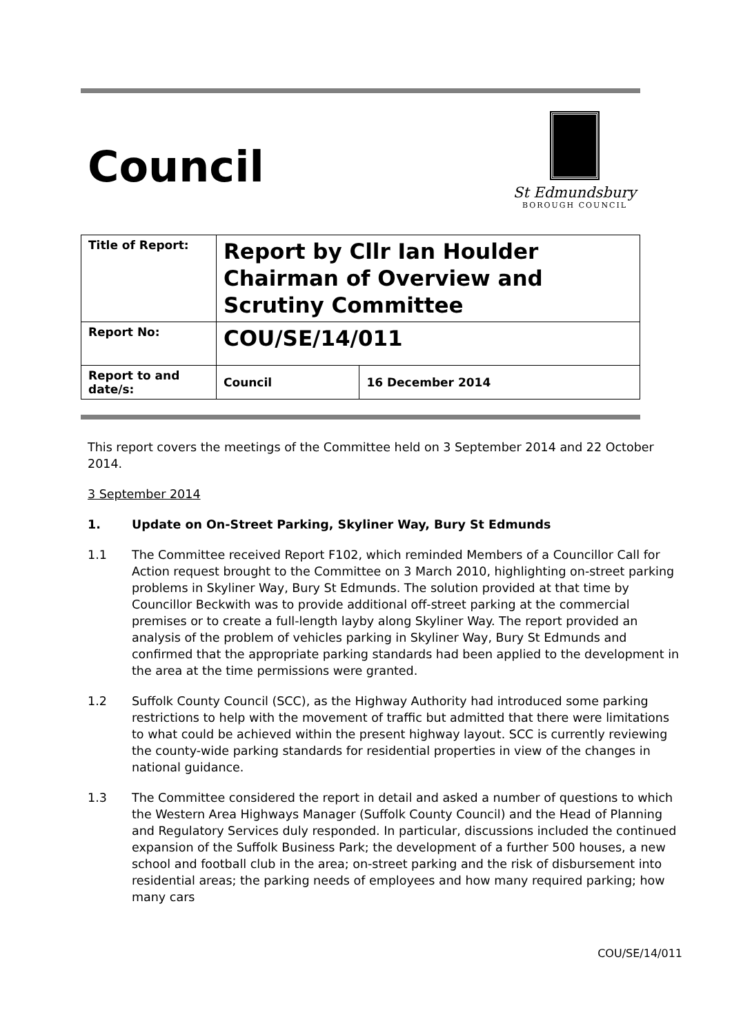Council
St Edmundsbury
BOROUGH COUNCIL
| Title of Report: | Report by Cllr Ian Houlder Chairman of Overview and Scrutiny Committee | |
| Report No: | COU/SE/14/011 | |
| Report to and date/s: | Council | 16 December 2014 |
This report covers the meetings of the Committee held on 3 September 2014 and 22 October 2014.
3 September 2014
1. Update on On-Street Parking, Skyliner Way, Bury St Edmunds
1.1 The Committee received Report F102, which reminded Members of a Councillor Call for Action request brought to the Committee on 3 March 2010, highlighting on-street parking problems in Skyliner Way, Bury St Edmunds. The solution provided at that time by Councillor Beckwith was to provide additional off-street parking at the commercial premises or to create a full-length layby along Skyliner Way. The report provided an analysis of the problem of vehicles parking in Skyliner Way, Bury St Edmunds and confirmed that the appropriate parking standards had been applied to the development in the area at the time permissions were granted.
1.2 Suffolk County Council (SCC), as the Highway Authority had introduced some parking restrictions to help with the movement of traffic but admitted that there were limitations to what could be achieved within the present highway layout. SCC is currently reviewing the county-wide parking standards for residential properties in view of the changes in national guidance.
1.3 The Committee considered the report in detail and asked a number of questions to which the Western Area Highways Manager (Suffolk County Council) and the Head of Planning and Regulatory Services duly responded. In particular, discussions included the continued expansion of the Suffolk Business Park; the development of a further 500 houses, a new school and football club in the area; on-street parking and the risk of disbursement into residential areas; the parking needs of employees and how many required parking; how many cars
COU/SE/14/011